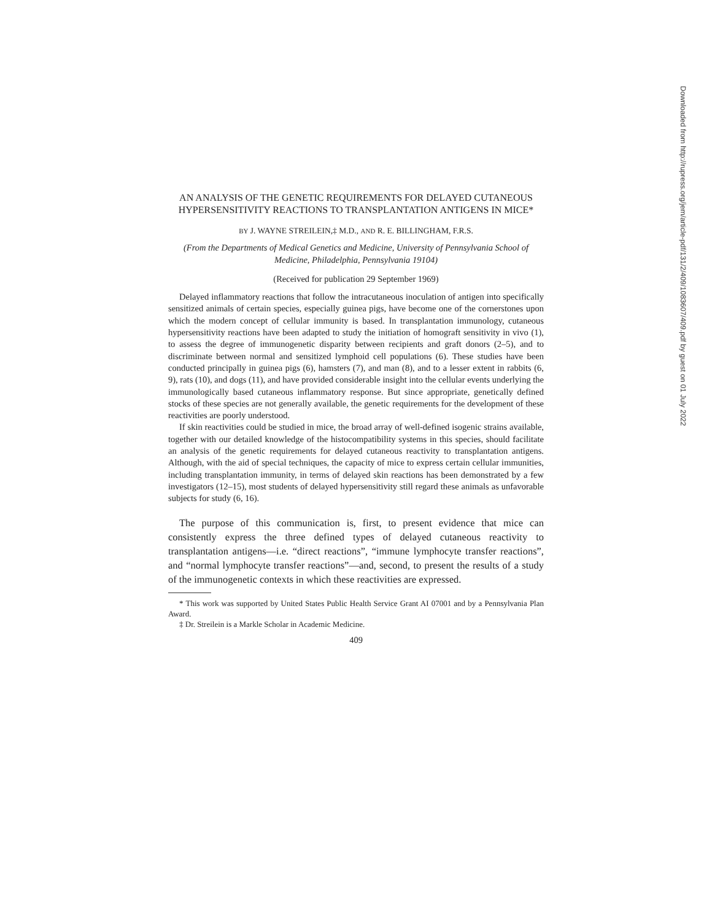AN ANALYSIS OF THE GENETIC REQUIREMENTS FOR DELAYED CUTANEOUS HYPERSENSITIVITY REACTIONS TO TRANSPLANTATION ANTIGENS IN MICE*
BY J. WAYNE STREILEIN,‡ M.D., AND R. E. BILLINGHAM, F.R.S.
(From the Departments of Medical Genetics and Medicine, University of Pennsylvania School of Medicine, Philadelphia, Pennsylvania 19104)
(Received for publication 29 September 1969)
Delayed inflammatory reactions that follow the intracutaneous inoculation of antigen into specifically sensitized animals of certain species, especially guinea pigs, have become one of the cornerstones upon which the modern concept of cellular immunity is based. In transplantation immunology, cutaneous hypersensitivity reactions have been adapted to study the initiation of homograft sensitivity in vivo (1), to assess the degree of immunogenetic disparity between recipients and graft donors (2–5), and to discriminate between normal and sensitized lymphoid cell populations (6). These studies have been conducted principally in guinea pigs (6), hamsters (7), and man (8), and to a lesser extent in rabbits (6, 9), rats (10), and dogs (11), and have provided considerable insight into the cellular events underlying the immunologically based cutaneous inflammatory response. But since appropriate, genetically defined stocks of these species are not generally available, the genetic requirements for the development of these reactivities are poorly understood.
If skin reactivities could be studied in mice, the broad array of well-defined isogenic strains available, together with our detailed knowledge of the histocompatibility systems in this species, should facilitate an analysis of the genetic requirements for delayed cutaneous reactivity to transplantation antigens. Although, with the aid of special techniques, the capacity of mice to express certain cellular immunities, including transplantation immunity, in terms of delayed skin reactions has been demonstrated by a few investigators (12–15), most students of delayed hypersensitivity still regard these animals as unfavorable subjects for study (6, 16).
The purpose of this communication is, first, to present evidence that mice can consistently express the three defined types of delayed cutaneous reactivity to transplantation antigens—i.e. “direct reactions”, “immune lymphocyte transfer reactions”, and “normal lymphocyte transfer reactions”—and, second, to present the results of a study of the immunogenetic contexts in which these reactivities are expressed.
* This work was supported by United States Public Health Service Grant AI 07001 and by a Pennsylvania Plan Award.
‡ Dr. Streilein is a Markle Scholar in Academic Medicine.
409
Downloaded from http://rupress.org/jem/article-pdf/131/2/409/1083607/409.pdf by guest on 01 July 2022